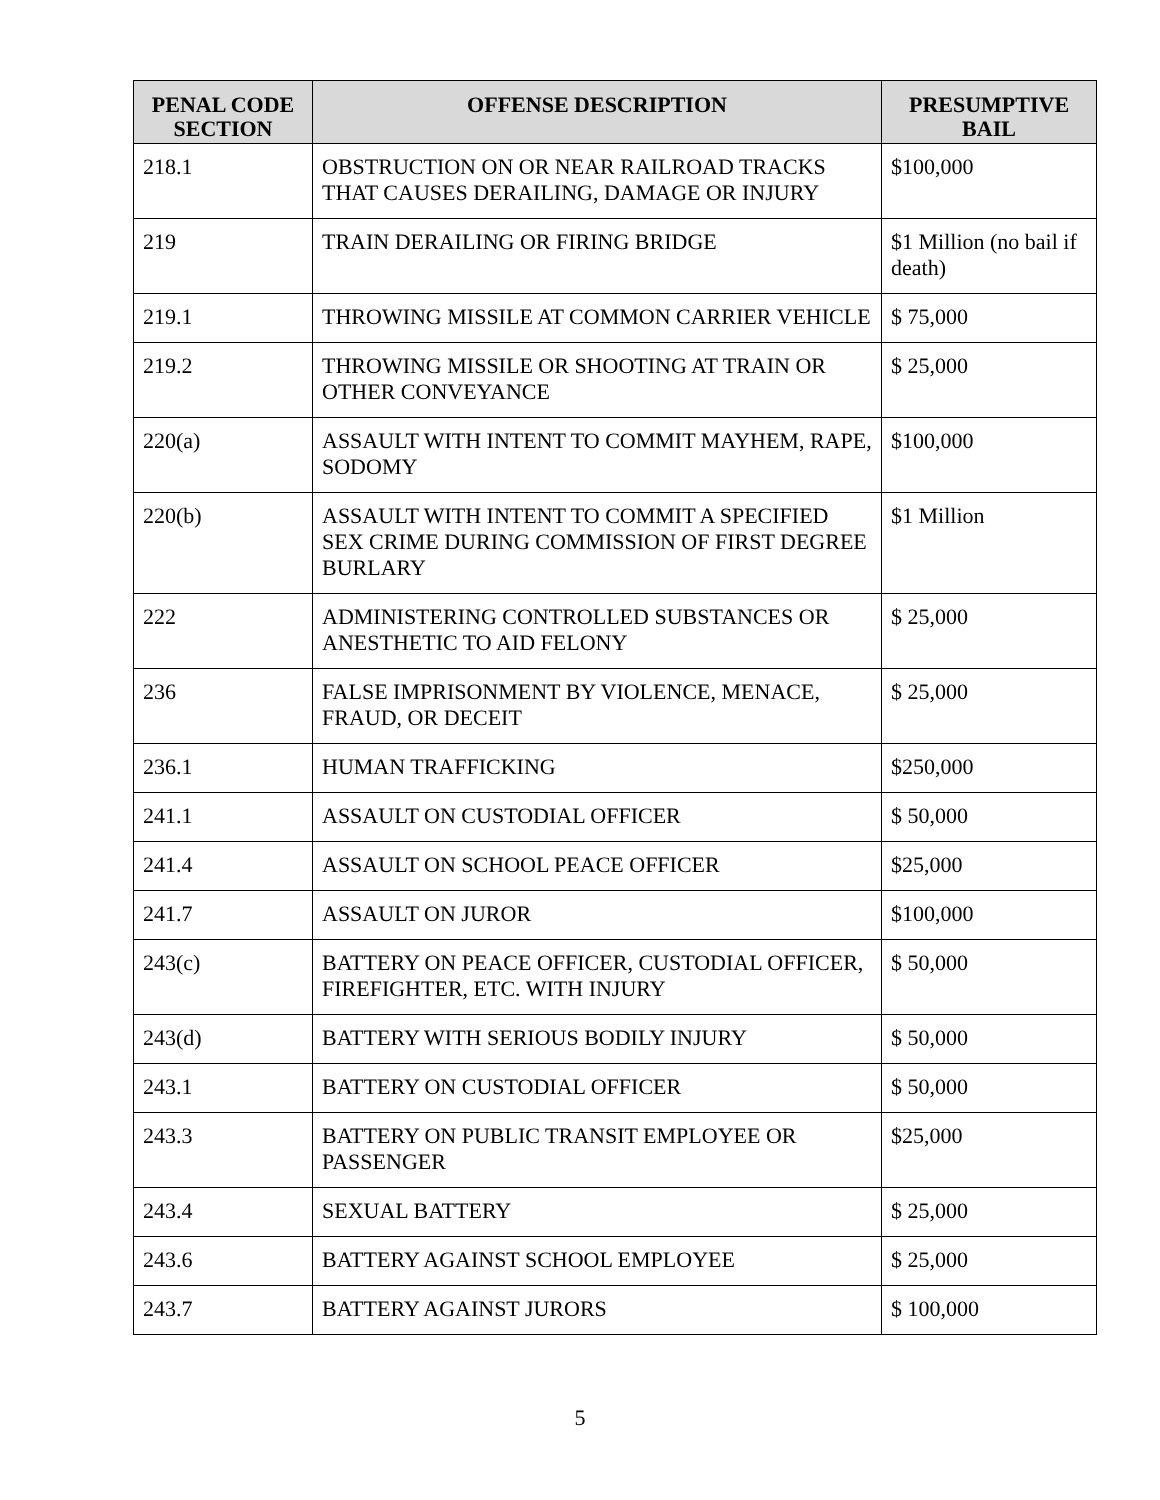| PENAL CODE SECTION | OFFENSE DESCRIPTION | PRESUMPTIVE BAIL |
| --- | --- | --- |
| 218.1 | OBSTRUCTION ON OR NEAR RAILROAD TRACKS THAT CAUSES DERAILING, DAMAGE OR INJURY | $100,000 |
| 219 | TRAIN DERAILING OR FIRING BRIDGE | $1 Million (no bail if death) |
| 219.1 | THROWING MISSILE AT COMMON CARRIER VEHICLE | $ 75,000 |
| 219.2 | THROWING MISSILE OR SHOOTING AT TRAIN OR OTHER CONVEYANCE | $ 25,000 |
| 220(a) | ASSAULT WITH INTENT TO COMMIT MAYHEM, RAPE, SODOMY | $100,000 |
| 220(b) | ASSAULT WITH INTENT TO COMMIT A SPECIFIED SEX CRIME DURING COMMISSION OF FIRST DEGREE BURLARY | $1 Million |
| 222 | ADMINISTERING CONTROLLED SUBSTANCES OR ANESTHETIC TO AID FELONY | $ 25,000 |
| 236 | FALSE IMPRISONMENT BY VIOLENCE, MENACE, FRAUD, OR DECEIT | $ 25,000 |
| 236.1 | HUMAN TRAFFICKING | $250,000 |
| 241.1 | ASSAULT ON CUSTODIAL OFFICER | $ 50,000 |
| 241.4 | ASSAULT ON SCHOOL PEACE OFFICER | $25,000 |
| 241.7 | ASSAULT ON JUROR | $100,000 |
| 243(c) | BATTERY ON PEACE OFFICER, CUSTODIAL OFFICER, FIREFIGHTER, ETC. WITH INJURY | $ 50,000 |
| 243(d) | BATTERY WITH SERIOUS BODILY INJURY | $ 50,000 |
| 243.1 | BATTERY ON CUSTODIAL OFFICER | $ 50,000 |
| 243.3 | BATTERY ON PUBLIC TRANSIT EMPLOYEE OR PASSENGER | $25,000 |
| 243.4 | SEXUAL BATTERY | $ 25,000 |
| 243.6 | BATTERY AGAINST SCHOOL EMPLOYEE | $ 25,000 |
| 243.7 | BATTERY AGAINST JURORS | $ 100,000 |
5